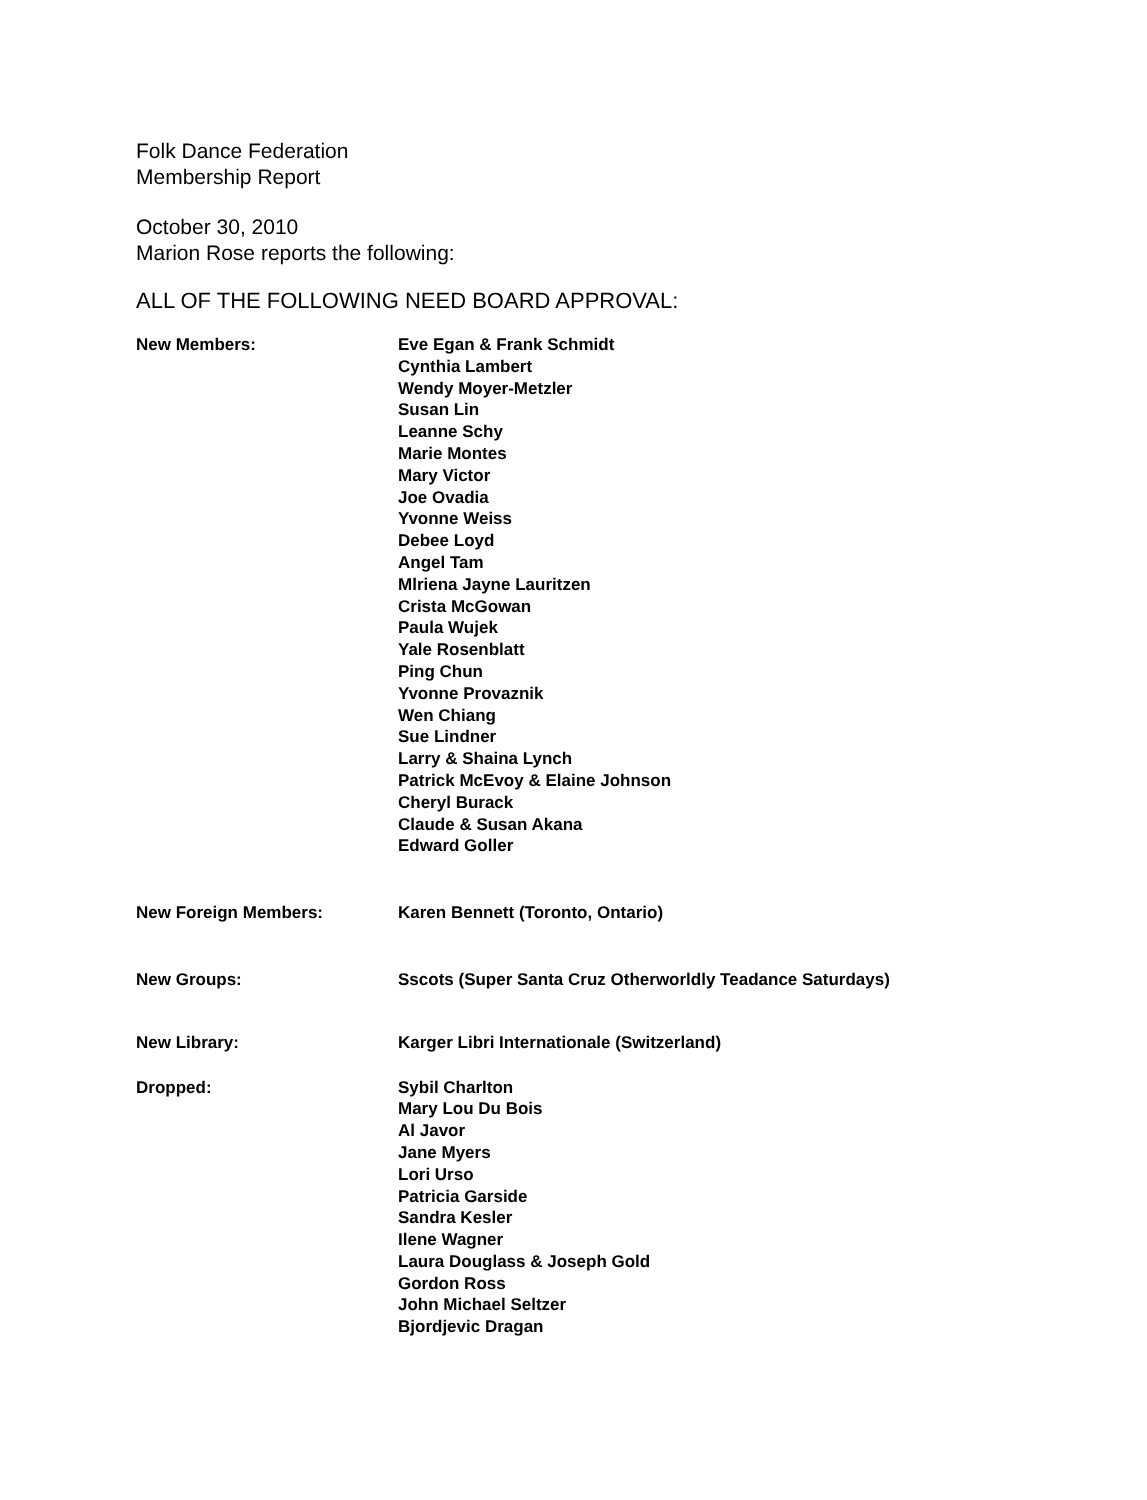Folk Dance Federation
Membership Report
October 30, 2010
Marion Rose reports the following:
ALL OF THE FOLLOWING NEED BOARD APPROVAL:
New Members: Eve Egan & Frank Schmidt
Cynthia Lambert
Wendy Moyer-Metzler
Susan Lin
Leanne Schy
Marie Montes
Mary Victor
Joe Ovadia
Yvonne Weiss
Debee Loyd
Angel Tam
Mlriena Jayne Lauritzen
Crista McGowan
Paula Wujek
Yale Rosenblatt
Ping Chun
Yvonne Provaznik
Wen Chiang
Sue Lindner
Larry & Shaina Lynch
Patrick McEvoy & Elaine Johnson
Cheryl Burack
Claude & Susan Akana
Edward Goller
New Foreign Members: Karen Bennett (Toronto, Ontario)
New Groups: Sscots (Super Santa Cruz Otherworldly Teadance Saturdays)
New Library: Karger Libri Internationale (Switzerland)
Dropped: Sybil Charlton
Mary Lou Du Bois
Al Javor
Jane Myers
Lori Urso
Patricia Garside
Sandra Kesler
Ilene Wagner
Laura Douglass & Joseph Gold
Gordon Ross
John Michael Seltzer
Bjordjevic Dragan